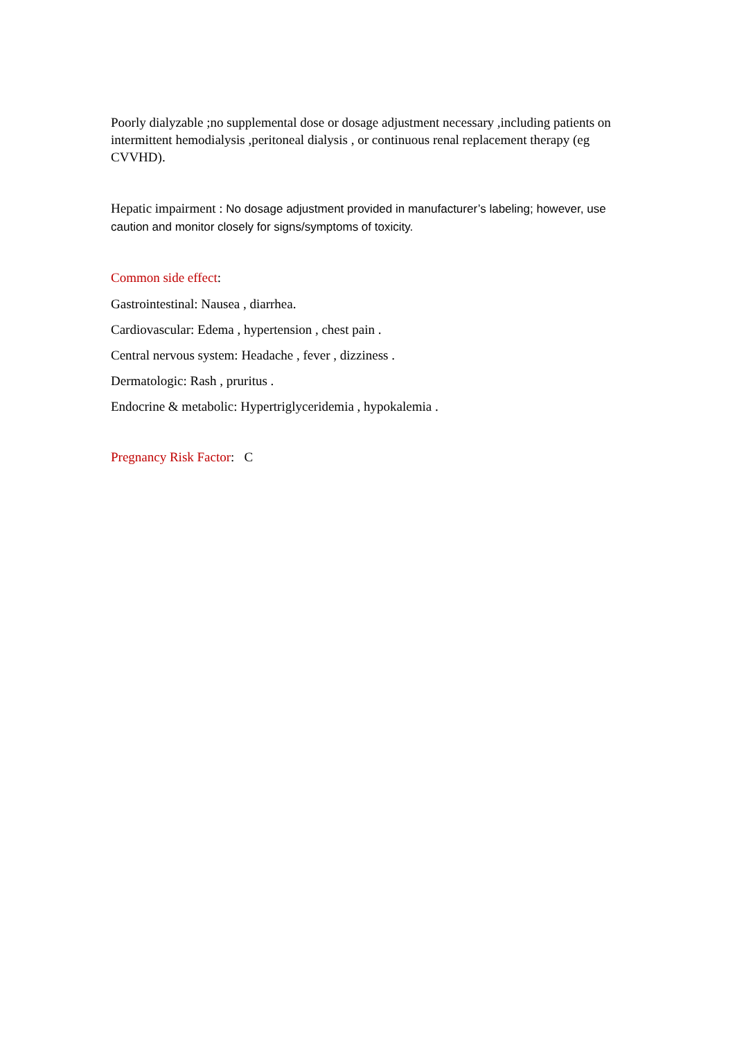Poorly dialyzable ;no supplemental dose or dosage adjustment necessary ,including patients on intermittent hemodialysis ,peritoneal dialysis , or continuous renal replacement therapy (eg CVVHD).
Hepatic impairment : No dosage adjustment provided in manufacturer’s labeling; however, use caution and monitor closely for signs/symptoms of toxicity.
Common side effect:
Gastrointestinal: Nausea , diarrhea.
Cardiovascular: Edema , hypertension , chest pain .
Central nervous system: Headache , fever , dizziness .
Dermatologic: Rash , pruritus .
Endocrine & metabolic: Hypertriglyceridemia , hypokalemia .
Pregnancy Risk Factor: C